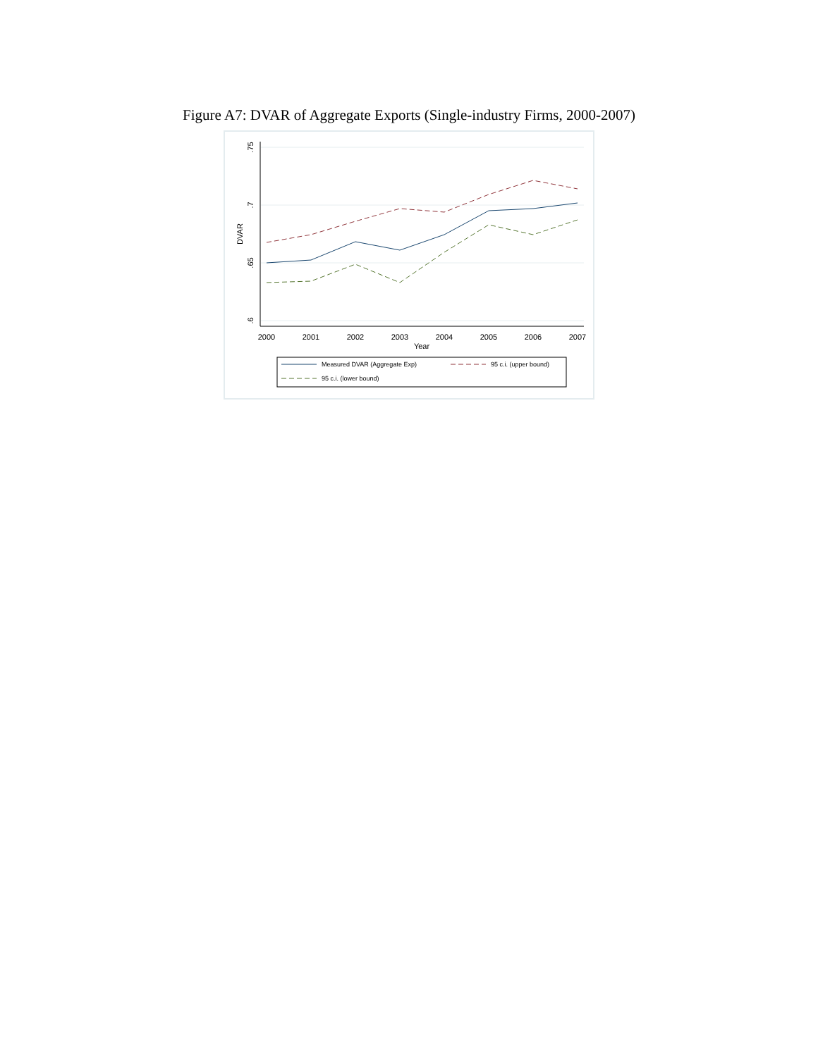Figure A7: DVAR of Aggregate Exports (Single-industry Firms, 2000-2007)
.75
.7
.65
.6
DVAR
2000
2001
2002
2003
2004
2005
2006
2007
Year
Measured DVAR (Aggregate Exp)
95 c.i. (upper bound)
95 c.i. (lower bound)